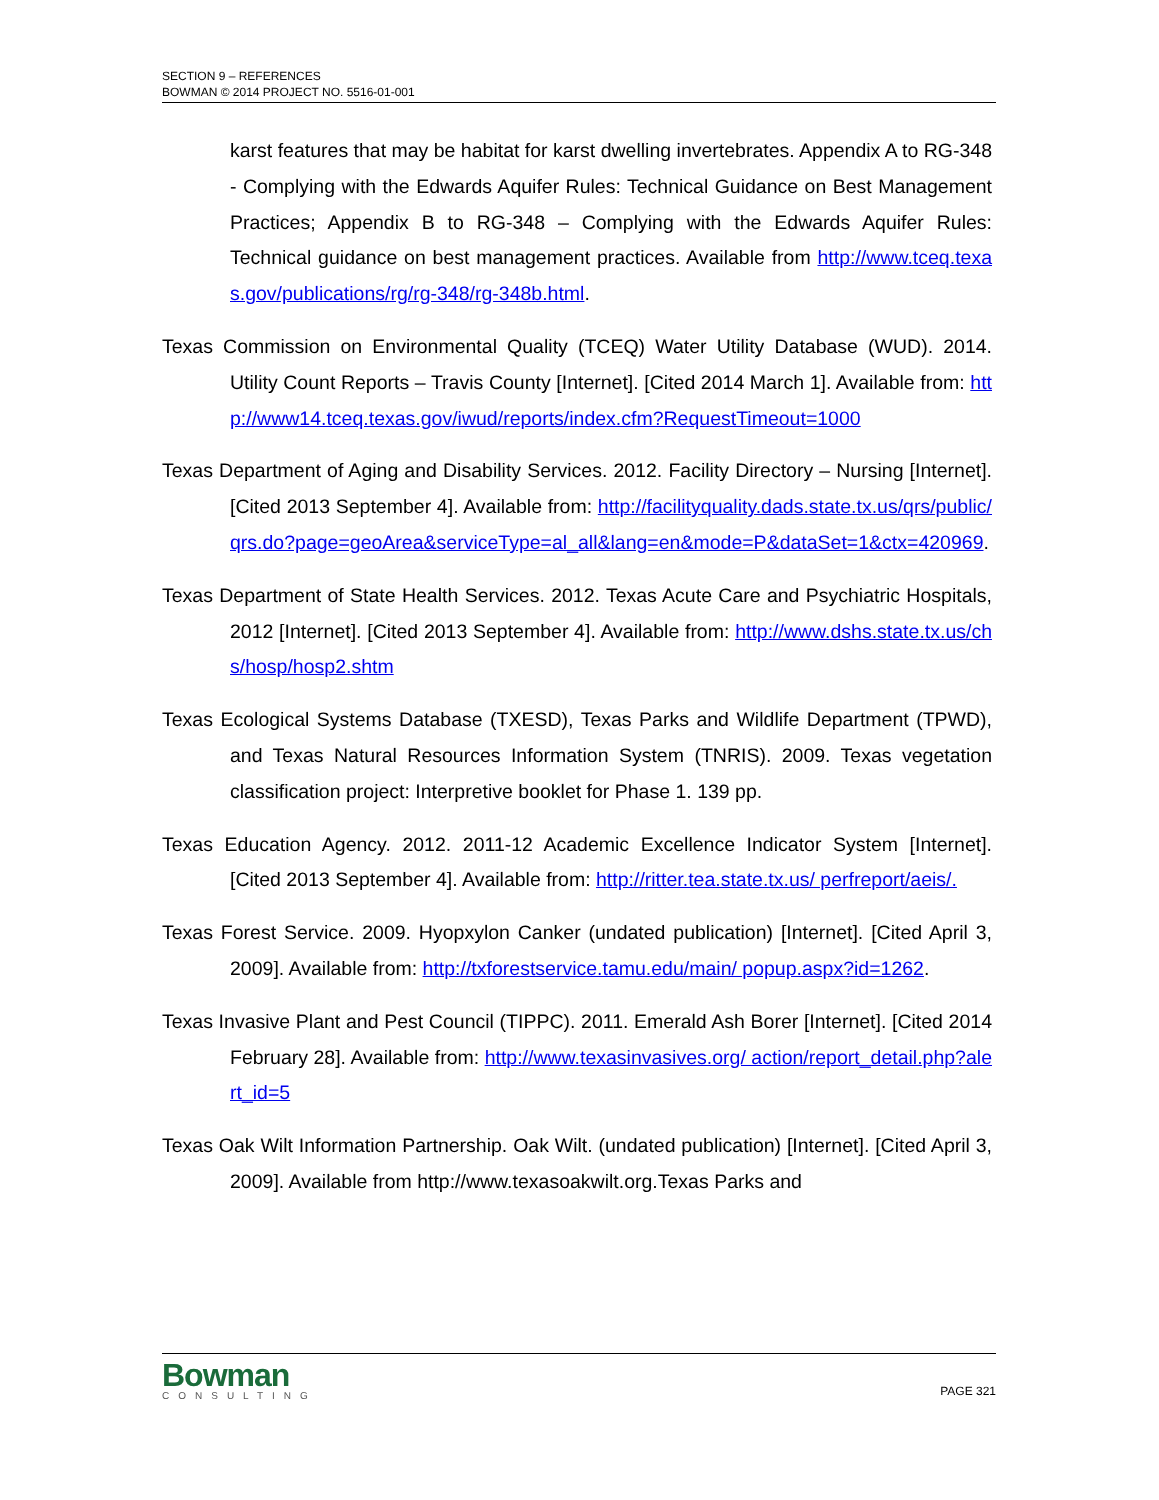SECTION 9 – REFERENCES
BOWMAN © 2014 PROJECT NO. 5516-01-001
karst features that may be habitat for karst dwelling invertebrates. Appendix A to RG-348 - Complying with the Edwards Aquifer Rules: Technical Guidance on Best Management Practices; Appendix B to RG-348 – Complying with the Edwards Aquifer Rules: Technical guidance on best management practices. Available from http://www.tceq.texas.gov/publications/rg/rg-348/rg-348b.html.
Texas Commission on Environmental Quality (TCEQ) Water Utility Database (WUD). 2014. Utility Count Reports – Travis County [Internet]. [Cited 2014 March 1]. Available from: http://www14.tceq.texas.gov/iwud/reports/index.cfm?RequestTimeout=1000
Texas Department of Aging and Disability Services. 2012. Facility Directory – Nursing [Internet]. [Cited 2013 September 4]. Available from: http://facilityquality.dads.state.tx.us/qrs/public/qrs.do?page=geoArea&serviceType=al_all&lang=en&mode=P&dataSet=1&ctx=420969.
Texas Department of State Health Services. 2012. Texas Acute Care and Psychiatric Hospitals, 2012 [Internet]. [Cited 2013 September 4]. Available from: http://www.dshs.state.tx.us/chs/hosp/hosp2.shtm
Texas Ecological Systems Database (TXESD), Texas Parks and Wildlife Department (TPWD), and Texas Natural Resources Information System (TNRIS). 2009. Texas vegetation classification project: Interpretive booklet for Phase 1. 139 pp.
Texas Education Agency. 2012. 2011-12 Academic Excellence Indicator System [Internet]. [Cited 2013 September 4]. Available from: http://ritter.tea.state.tx.us/ perfreport/aeis/.
Texas Forest Service. 2009. Hyopxylon Canker (undated publication) [Internet]. [Cited April 3, 2009]. Available from: http://txforestservice.tamu.edu/main/ popup.aspx?id=1262.
Texas Invasive Plant and Pest Council (TIPPC). 2011. Emerald Ash Borer [Internet]. [Cited 2014 February 28]. Available from: http://www.texasinvasives.org/ action/report_detail.php?alert_id=5
Texas Oak Wilt Information Partnership. Oak Wilt. (undated publication) [Internet]. [Cited April 3, 2009]. Available from http://www.texasoakwilt.org.Texas Parks and
Bowman
CONSULTING
PAGE 321